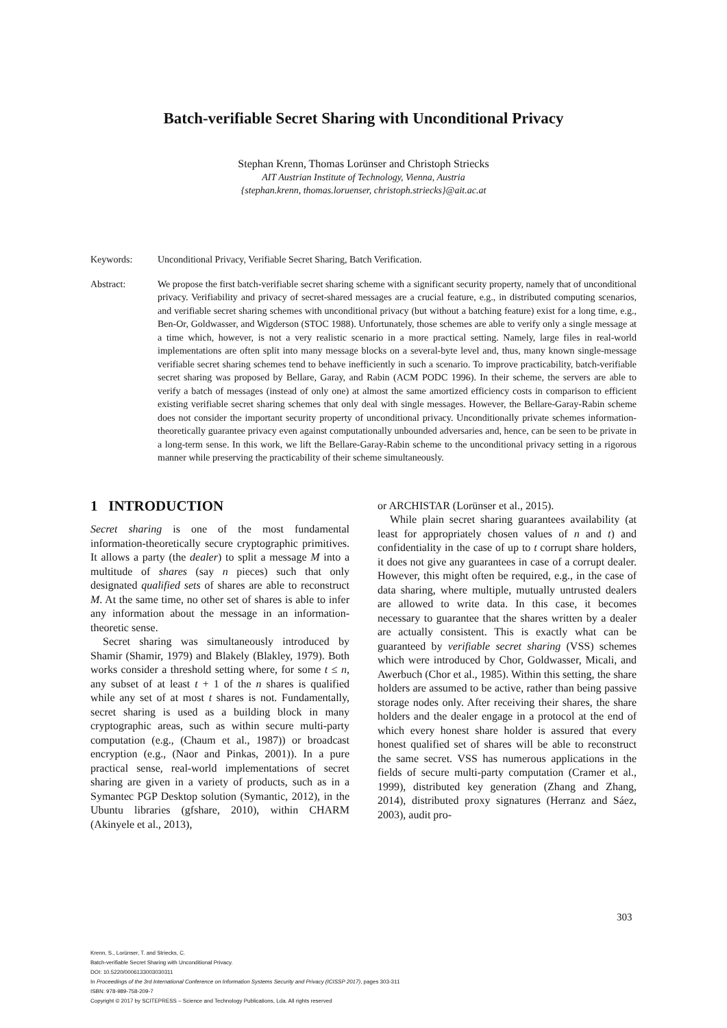Batch-verifiable Secret Sharing with Unconditional Privacy
Stephan Krenn, Thomas Lorünser and Christoph Striecks
AIT Austrian Institute of Technology, Vienna, Austria
{stephan.krenn, thomas.loruenser, christoph.striecks}@ait.ac.at
Keywords: Unconditional Privacy, Verifiable Secret Sharing, Batch Verification.
Abstract: We propose the first batch-verifiable secret sharing scheme with a significant security property, namely that of unconditional privacy. Verifiability and privacy of secret-shared messages are a crucial feature, e.g., in distributed computing scenarios, and verifiable secret sharing schemes with unconditional privacy (but without a batching feature) exist for a long time, e.g., Ben-Or, Goldwasser, and Wigderson (STOC 1988). Unfortunately, those schemes are able to verify only a single message at a time which, however, is not a very realistic scenario in a more practical setting. Namely, large files in real-world implementations are often split into many message blocks on a several-byte level and, thus, many known single-message verifiable secret sharing schemes tend to behave inefficiently in such a scenario. To improve practicability, batch-verifiable secret sharing was proposed by Bellare, Garay, and Rabin (ACM PODC 1996). In their scheme, the servers are able to verify a batch of messages (instead of only one) at almost the same amortized efficiency costs in comparison to efficient existing verifiable secret sharing schemes that only deal with single messages. However, the Bellare-Garay-Rabin scheme does not consider the important security property of unconditional privacy. Unconditionally private schemes information-theoretically guarantee privacy even against computationally unbounded adversaries and, hence, can be seen to be private in a long-term sense. In this work, we lift the Bellare-Garay-Rabin scheme to the unconditional privacy setting in a rigorous manner while preserving the practicability of their scheme simultaneously.
1 INTRODUCTION
Secret sharing is one of the most fundamental information-theoretically secure cryptographic primitives. It allows a party (the dealer) to split a message M into a multitude of shares (say n pieces) such that only designated qualified sets of shares are able to reconstruct M. At the same time, no other set of shares is able to infer any information about the message in an information-theoretic sense.
Secret sharing was simultaneously introduced by Shamir (Shamir, 1979) and Blakely (Blakley, 1979). Both works consider a threshold setting where, for some t ≤ n, any subset of at least t + 1 of the n shares is qualified while any set of at most t shares is not. Fundamentally, secret sharing is used as a building block in many cryptographic areas, such as within secure multi-party computation (e.g., (Chaum et al., 1987)) or broadcast encryption (e.g., (Naor and Pinkas, 2001)). In a pure practical sense, real-world implementations of secret sharing are given in a variety of products, such as in a Symantec PGP Desktop solution (Symantic, 2012), in the Ubuntu libraries (gfshare, 2010), within CHARM (Akinyele et al., 2013),
or ARCHISTAR (Lorünser et al., 2015).
While plain secret sharing guarantees availability (at least for appropriately chosen values of n and t) and confidentiality in the case of up to t corrupt share holders, it does not give any guarantees in case of a corrupt dealer. However, this might often be required, e.g., in the case of data sharing, where multiple, mutually untrusted dealers are allowed to write data. In this case, it becomes necessary to guarantee that the shares written by a dealer are actually consistent. This is exactly what can be guaranteed by verifiable secret sharing (VSS) schemes which were introduced by Chor, Goldwasser, Micali, and Awerbuch (Chor et al., 1985). Within this setting, the share holders are assumed to be active, rather than being passive storage nodes only. After receiving their shares, the share holders and the dealer engage in a protocol at the end of which every honest share holder is assured that every honest qualified set of shares will be able to reconstruct the same secret. VSS has numerous applications in the fields of secure multi-party computation (Cramer et al., 1999), distributed key generation (Zhang and Zhang, 2014), distributed proxy signatures (Herranz and Sáez, 2003), audit pro-
303
Krenn, S., Lorünser, T. and Striecks, C.
Batch-verifiable Secret Sharing with Unconditional Privacy.
DOI: 10.5220/0006133003030311
In Proceedings of the 3rd International Conference on Information Systems Security and Privacy (ICISSP 2017), pages 303-311
ISBN: 978-989-758-209-7
Copyright © 2017 by SCITEPRESS – Science and Technology Publications, Lda. All rights reserved